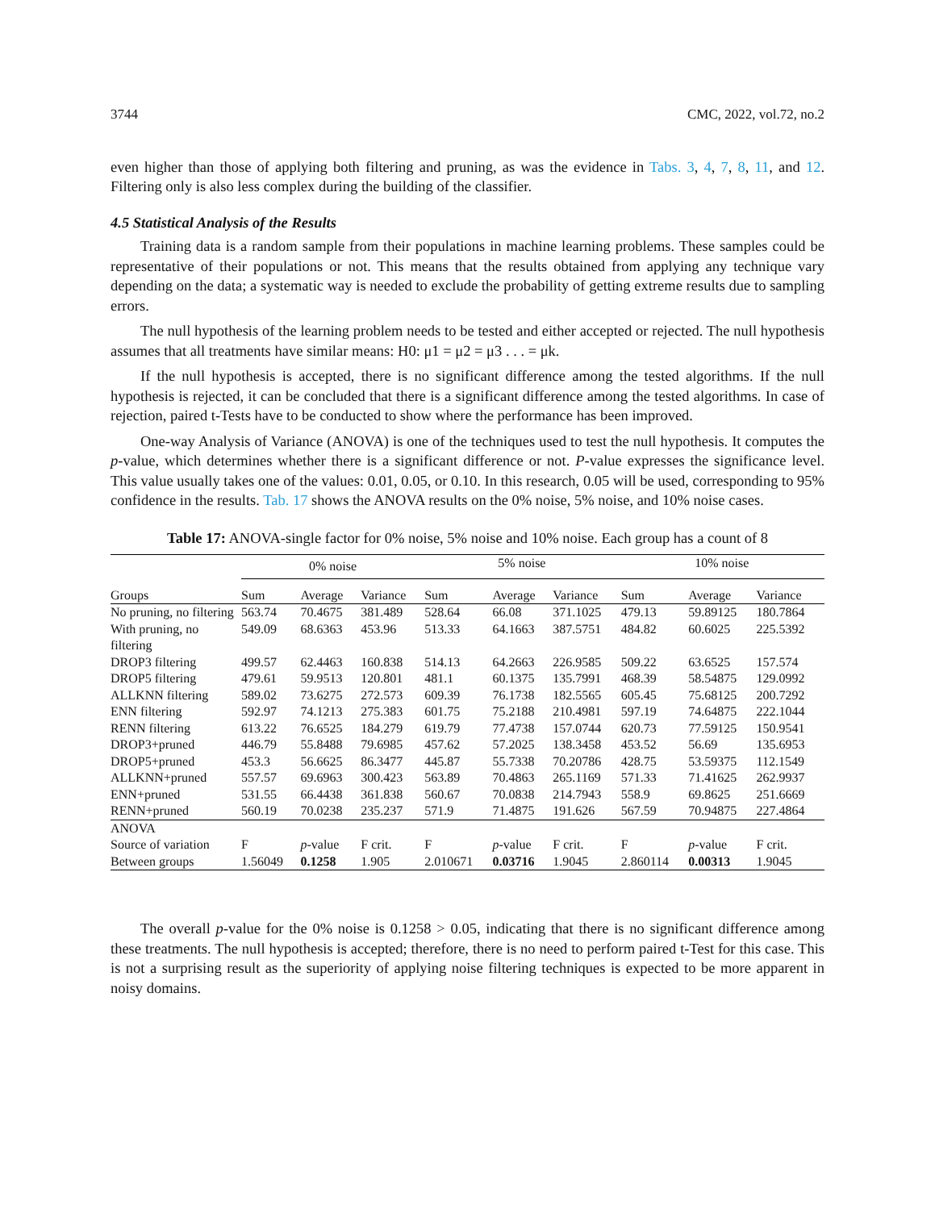3744 CMC, 2022, vol.72, no.2
even higher than those of applying both filtering and pruning, as was the evidence in Tabs. 3, 4, 7, 8, 11, and 12. Filtering only is also less complex during the building of the classifier.
4.5 Statistical Analysis of the Results
Training data is a random sample from their populations in machine learning problems. These samples could be representative of their populations or not. This means that the results obtained from applying any technique vary depending on the data; a systematic way is needed to exclude the probability of getting extreme results due to sampling errors.
The null hypothesis of the learning problem needs to be tested and either accepted or rejected. The null hypothesis assumes that all treatments have similar means: H0: μ1 = μ2 = μ3 . . . = μk.
If the null hypothesis is accepted, there is no significant difference among the tested algorithms. If the null hypothesis is rejected, it can be concluded that there is a significant difference among the tested algorithms. In case of rejection, paired t-Tests have to be conducted to show where the performance has been improved.
One-way Analysis of Variance (ANOVA) is one of the techniques used to test the null hypothesis. It computes the p-value, which determines whether there is a significant difference or not. P-value expresses the significance level. This value usually takes one of the values: 0.01, 0.05, or 0.10. In this research, 0.05 will be used, corresponding to 95% confidence in the results. Tab. 17 shows the ANOVA results on the 0% noise, 5% noise, and 10% noise cases.
Table 17: ANOVA-single factor for 0% noise, 5% noise and 10% noise. Each group has a count of 8
| | 0% noise | | | 5% noise | | | 10% noise | | |
| --- | --- | --- | --- | --- | --- | --- | --- | --- | --- |
| Groups | Sum | Average | Variance | Sum | Average | Variance | Sum | Average | Variance |
| No pruning, no filtering | 563.74 | 70.4675 | 381.489 | 528.64 | 66.08 | 371.1025 | 479.13 | 59.89125 | 180.7864 |
| With pruning, no filtering | 549.09 | 68.6363 | 453.96 | 513.33 | 64.1663 | 387.5751 | 484.82 | 60.6025 | 225.5392 |
| DROP3 filtering | 499.57 | 62.4463 | 160.838 | 514.13 | 64.2663 | 226.9585 | 509.22 | 63.6525 | 157.574 |
| DROP5 filtering | 479.61 | 59.9513 | 120.801 | 481.1 | 60.1375 | 135.7991 | 468.39 | 58.54875 | 129.0992 |
| ALLKNN filtering | 589.02 | 73.6275 | 272.573 | 609.39 | 76.1738 | 182.5565 | 605.45 | 75.68125 | 200.7292 |
| ENN filtering | 592.97 | 74.1213 | 275.383 | 601.75 | 75.2188 | 210.4981 | 597.19 | 74.64875 | 222.1044 |
| RENN filtering | 613.22 | 76.6525 | 184.279 | 619.79 | 77.4738 | 157.0744 | 620.73 | 77.59125 | 150.9541 |
| DROP3+pruned | 446.79 | 55.8488 | 79.6985 | 457.62 | 57.2025 | 138.3458 | 453.52 | 56.69 | 135.6953 |
| DROP5+pruned | 453.3 | 56.6625 | 86.3477 | 445.87 | 55.7338 | 70.20786 | 428.75 | 53.59375 | 112.1549 |
| ALLKNN+pruned | 557.57 | 69.6963 | 300.423 | 563.89 | 70.4863 | 265.1169 | 571.33 | 71.41625 | 262.9937 |
| ENN+pruned | 531.55 | 66.4438 | 361.838 | 560.67 | 70.0838 | 214.7943 | 558.9 | 69.8625 | 251.6669 |
| RENN+pruned | 560.19 | 70.0238 | 235.237 | 571.9 | 71.4875 | 191.626 | 567.59 | 70.94875 | 227.4864 |
| ANOVA | | | | | | | | | |
| Source of variation | F | p -value | F crit. | F | p -value | F crit. | F | p -value | F crit. |
| Between groups | 1.56049 | 0.1258 | 1.905 | 2.010671 | 0.03716 | 1.9045 | 2.860114 | 0.00313 | 1.9045 |
The overall p-value for the 0% noise is 0.1258 > 0.05, indicating that there is no significant difference among these treatments. The null hypothesis is accepted; therefore, there is no need to perform paired t-Test for this case. This is not a surprising result as the superiority of applying noise filtering techniques is expected to be more apparent in noisy domains.